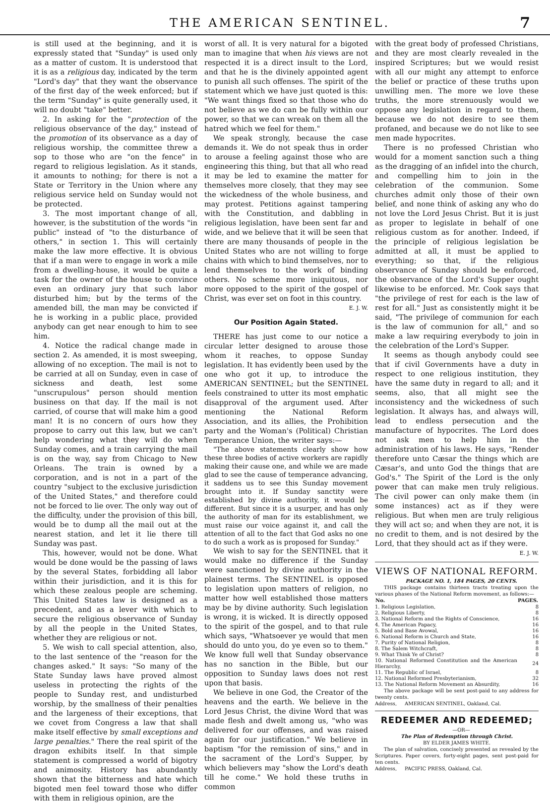THE AMERICAN SENTINEL.
7
is still used at the beginning, and it is expressly stated that "Sunday" is used only as a matter of custom. It is understood that it is as a religious day, indicated by the term "Lord's day" that they want the observance of the first day of the week enforced; but if the term "Sunday" is quite generally used, it will no doubt "take" better.
2. In asking for the "protection of the religious observance of the day," instead of the promotion of its observance as a day of religious worship, the committee threw a sop to those who are "on the fence" in regard to religious legislation. As it stands, it amounts to nothing; for there is not a State or Territory in the Union where any religious service held on Sunday would not be protected.
3. The most important change of all, however, is the substitution of the words "in public" instead of "to the disturbance of others," in section 1. This will certainly make the law more effective. It is obvious that if a man were to engage in work a mile from a dwelling-house, it would be quite a task for the owner of the house to convince even an ordinary jury that such labor disturbed him; but by the terms of the amended bill, the man may be convicted if he is working in a public place, provided anybody can get near enough to him to see him.
4. Notice the radical change made in section 2. As amended, it is most sweeping, allowing of no exception. The mail is not to be carried at all on Sunday, even in case of sickness and death, lest some "unscrupulous" person should mention business on that day. If the mail is not carried, of course that will make him a good man! It is no concern of ours how they propose to carry out this law, but we can't help wondering what they will do when Sunday comes, and a train carrying the mail is on the way, say from Chicago to New Orleans. The train is owned by a corporation, and is not in a part of the country "subject to the exclusive jurisdiction of the United States," and therefore could not be forced to lie over. The only way out of the difficulty, under the provision of this bill, would be to dump all the mail out at the nearest station, and let it lie there till Sunday was past.
This, however, would not be done. What would be done would be the passing of laws by the several States, forbidding all labor within their jurisdiction, and it is this for which these zealous people are scheming. This United States law is designed as a precedent, and as a lever with which to secure the religious observance of Sunday by all the people in the United States, whether they are religious or not.
5. We wish to call special attention, also, to the last sentence of the "reason for the changes asked." It says: "So many of the State Sunday laws have proved almost useless in protecting the rights of the people to Sunday rest, and undisturbed worship, by the smallness of their penalties and the largeness of their exceptions, that we covet from Congress a law that shall make itself effective by small exceptions and large penalties." There the real spirit of the dragon exhibits itself. In that simple statement is compressed a world of bigotry and animosity. History has abundantly shown that the bitterness and hate which bigoted men feel toward those who differ with them in religious opinion, are the
worst of all. It is very natural for a bigoted man to imagine that when his views are not respected it is a direct insult to the Lord, and that he is the divinely appointed agent to punish all such offenses. The spirit of the statement which we have just quoted is this: "We want things fixed so that those who do not believe as we do can be fully within our power, so that we can wreak on them all the hatred which we feel for them."
We speak strongly, because the case demands it. We do not speak thus in order to arouse a feeling against those who are engineering this thing, but that all who read it may be led to examine the matter for themselves more closely, that they may see the wickedness of the whole business, and may protest. Petitions against tampering with the Constitution, and dabbling in religious legislation, have been sent far and wide, and we believe that it will be seen that there are many thousands of people in the United States who are not willing to forge chains with which to bind themselves, nor to lend themselves to the work of binding others. No scheme more iniquitous, nor more opposed to the spirit of the gospel of Christ, was ever set on foot in this country.
E. J. W.
Our Position Again Stated.
THERE has just come to our notice a circular letter designed to arouse those whom it reaches, to oppose Sunday legislation. It has evidently been used by the one who got it up, to introduce the AMERICAN SENTINEL; but the SENTINEL feels constrained to utter its most emphatic disapproval of the argument used. After mentioning the National Reform Association, and its allies, the Prohibition party and the Woman's (Political) Christian Temperance Union, the writer says:—
"The above statements clearly show how these three bodies of active workers are rapidly making their cause one, and while we are made glad to see the cause of temperance advancing, it saddens us to see this Sunday movement brought into it. If Sunday sanctity were established by divine authority, it would be different. But since it is a usurper, and has only the authority of man for its establishment, we must raise our voice against it, and call the attention of all to the fact that God asks no one to do such a work as is proposed for Sunday."
We wish to say for the SENTINEL that it would make no difference if the Sunday were sanctioned by divine authority in the plainest terms. The SENTINEL is opposed to legislation upon matters of religion, no matter how well established those matters may be by divine authority. Such legislation is wrong, it is wicked. It is directly opposed to the spirit of the gospel, and to that rule which says, "Whatsoever ye would that men should do unto you, do ye even so to them." We know full well that Sunday observance has no sanction in the Bible, but our opposition to Sunday laws does not rest upon that basis.
We believe in one God, the Creator of the heavens and the earth. We believe in the Lord Jesus Christ, the divine Word that was made flesh and dwelt among us, "who was delivered for our offenses, and was raised again for our justification." We believe in baptism "for the remission of sins," and in the sacrament of the Lord's Supper, by which believers may "show the Lord's death till he come." We hold these truths in common
with the great body of professed Christians, and they are most clearly revealed in the inspired Scriptures; but we would resist with all our might any attempt to enforce the belief or practice of these truths upon unwilling men. The more we love these truths, the more strenuously would we oppose any legislation in regard to them, because we do not desire to see them profaned, and because we do not like to see men made hypocrites.
There is no professed Christian who would for a moment sanction such a thing as the dragging of an infidel into the church, and compelling him to join in the celebration of the communion. Some churches admit only those of their own belief, and none think of asking any who do not love the Lord Jesus Christ. But it is just as proper to legislate in behalf of one religious custom as for another. Indeed, if the principle of religious legislation be admitted at all, it must be applied to everything; so that, if the religious observance of Sunday should be enforced, the observance of the Lord's Supper ought likewise to be enforced. Mr. Cook says that "the privilege of rest for each is the law of rest for all." Just as consistently might it be said, "The privilege of communion for each is the law of communion for all," and so make a law requiring everybody to join in the celebration of the Lord's Supper.
It seems as though anybody could see that if civil Governments have a duty in respect to one religious institution, they have the same duty in regard to all; and it seems, also, that all might see the inconsistency and the wickedness of such legislation. It always has, and always will, lead to endless persecution and the manufacture of hypocrites. The Lord does not ask men to help him in the administration of his laws. He says, "Render therefore unto Cæsar the things which are Cæsar's, and unto God the things that are God's." The Spirit of the Lord is the only power that can make men truly religious. The civil power can only make them (in some instances) act as if they were religious. But when men are truly religious they will act so; and when they are not, it is no credit to them, and is not desired by the Lord, that they should act as if they were.
E. J. W.
VIEWS OF NATIONAL REFORM.
PACKAGE NO. 1, 184 PAGES, 20 CENTS.
THIS package contains thirteen tracts treating upon the various phases of the National Reform movement, as follows:—
| No. | PAGES. |
| --- | --- |
| 1. Religious Legislation, | 8 |
| 2. Religious Liberty, | 8 |
| 3. National Reform and the Rights of Conscience, | 16 |
| 4. The American Papacy, | 16 |
| 5. Bold and Base Avowal, | 16 |
| 6. National Reform is Church and State, | 16 |
| 7. Purity of National Religion, | 8 |
| 8. The Salem Witchcraft, | 8 |
| 9. What Think Ye of Christ? | 8 |
| 10. National Reformed Constitution and the American Hierarchy, | 24 |
| 11. The Republic of Israel, | 8 |
| 12. National Reformed Presbyterianism, | 32 |
| 13. The National Reform Movement an Absurdity, | 16 |
The above package will be sent post-paid to any address for twenty cents.
Address, AMERICAN SENTINEL, Oakland, Cal.
REDEEMER AND REDEEMED;
—OR—
The Plan of Redemption through Christ.
BY ELDER JAMES WHITE.
The plan of salvation, concisely presented as revealed by the Scriptures. Paper covers, forty-eight pages, sent post-paid for ten cents.
Address, PACIFIC PRESS, Oakland, Cal.